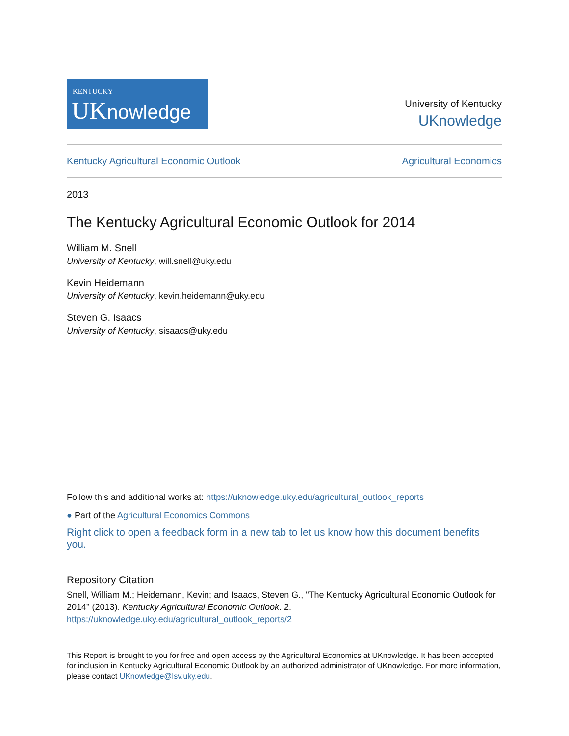KENTUCKY
UKnowledge
University of Kentucky
UKnowledge
Kentucky Agricultural Economic Outlook Agricultural Economics
2013
The Kentucky Agricultural Economic Outlook for 2014
William M. Snell
University of Kentucky, will.snell@uky.edu
Kevin Heidemann
University of Kentucky, kevin.heidemann@uky.edu
Steven G. Isaacs
University of Kentucky, sisaacs@uky.edu
Follow this and additional works at: https://uknowledge.uky.edu/agricultural_outlook_reports
● Part of the Agricultural Economics Commons
Right click to open a feedback form in a new tab to let us know how this document benefits you.
Repository Citation
Snell, William M.; Heidemann, Kevin; and Isaacs, Steven G., "The Kentucky Agricultural Economic Outlook for 2014" (2013). Kentucky Agricultural Economic Outlook. 2.
https://uknowledge.uky.edu/agricultural_outlook_reports/2
This Report is brought to you for free and open access by the Agricultural Economics at UKnowledge. It has been accepted for inclusion in Kentucky Agricultural Economic Outlook by an authorized administrator of UKnowledge. For more information, please contact UKnowledge@lsv.uky.edu.